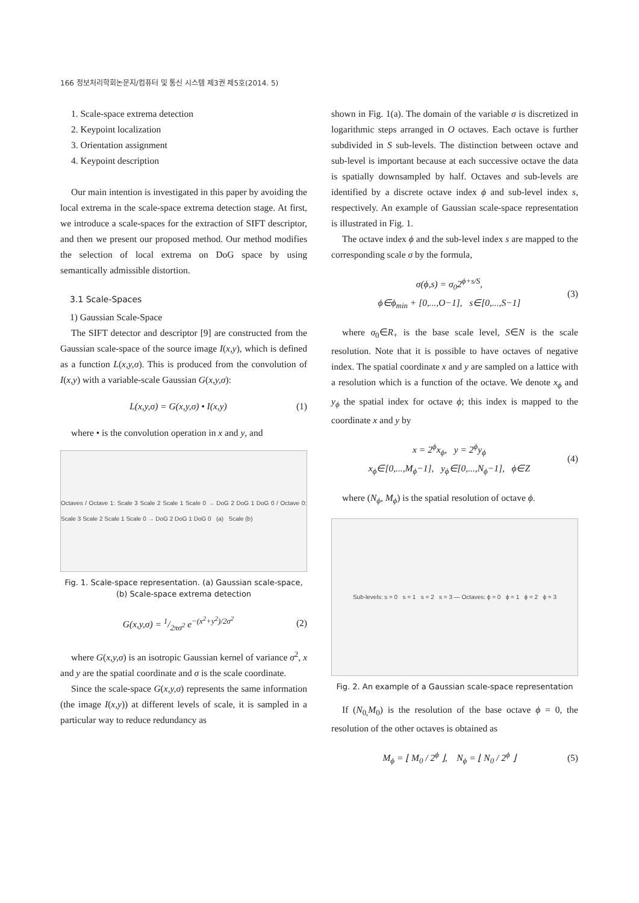166 정보처리학회논문지/컴퓨터 및 통신 시스템 제3권 제5호(2014. 5)
1. Scale-space extrema detection
2. Keypoint localization
3. Orientation assignment
4. Keypoint description
Our main intention is investigated in this paper by avoiding the local extrema in the scale-space extrema detection stage. At first, we introduce a scale-spaces for the extraction of SIFT descriptor, and then we present our proposed method. Our method modifies the selection of local extrema on DoG space by using semantically admissible distortion.
3.1 Scale-Spaces
1) Gaussian Scale-Space
The SIFT detector and descriptor [9] are constructed from the Gaussian scale-space of the source image I(x,y), which is defined as a function L(x,y,σ). This is produced from the convolution of I(x,y) with a variable-scale Gaussian G(x,y,σ):
L(x,y,σ) = G(x,y,σ) • I(x,y) (1)
where • is the convolution operation in x and y, and
Octaves / Octave 1: Scale 3 Scale 2 Scale 1 Scale 0 → DoG 2 DoG 1 DoG 0 / Octave 0: Scale 3 Scale 2 Scale 1 Scale 0 → DoG 2 DoG 1 DoG 0 (a) Scale (b)
Fig. 1. Scale-space representation. (a) Gaussian scale-space,
(b) Scale-space extrema detection
G(x,y,σ) = 1/2πσ<sup>2</sup> e<sup>−(x<sup>2</sup>+y<sup>2</sup>)/2σ<sup>2</sup></sup>
(2)
where G(x,y,σ) is an isotropic Gaussian kernel of variance σ<sup>2</sup>, x and y are the spatial coordinate and σ is the scale coordinate.
Since the scale-space G(x,y,σ) represents the same information (the image I(x,y)) at different levels of scale, it is sampled in a particular way to reduce redundancy as
shown in Fig. 1(a). The domain of the variable σ is discretized in logarithmic steps arranged in O octaves. Each octave is further subdivided in S sub-levels. The distinction between octave and sub-level is important because at each successive octave the data is spatially downsampled by half. Octaves and sub-levels are identified by a discrete octave index ϕ and sub-level index s, respectively. An example of Gaussian scale-space representation is illustrated in Fig. 1.
The octave index ϕ and the sub-level index s are mapped to the corresponding scale σ by the formula,
σ(ϕ,s) = σ<sub>0</sub>2<sup>ϕ+s/S</sup>,
ϕ∈ϕ<sub>min</sub> + [0,...,O−1], s∈[0,...,S−1]
(3)
where σ<sub>0</sub>∈R<sub>+</sub> is the base scale level, S∈N is the scale resolution. Note that it is possible to have octaves of negative index. The spatial coordinate x and y are sampled on a lattice with a resolution which is a function of the octave. We denote x<sub>ϕ</sub> and y<sub>ϕ</sub> the spatial index for octave ϕ; this index is mapped to the coordinate x and y by
x = 2<sup>ϕ</sup>x<sub>ϕ</sub>, y = 2<sup>ϕ</sup>y<sub>ϕ</sub>
x<sub>ϕ</sub>∈[0,...,M<sub>ϕ</sub>−1], y<sub>ϕ</sub>∈[0,...,N<sub>ϕ</sub>−1], ϕ∈Z
(4)
where (N<sub>ϕ</sub>, M<sub>ϕ</sub>) is the spatial resolution of octave ϕ.
Sub-levels: s = 0 s = 1 s = 2 s = 3 — Octaves: ϕ = 0 ϕ = 1 ϕ = 2 ϕ = 3
Fig. 2. An example of a Gaussian scale-space representation
If (N<sub>0,</sub>M<sub>0</sub>) is the resolution of the base octave ϕ = 0, the resolution of the other octaves is obtained as
M<sub>ϕ</sub> = ⌊ M<sub>0</sub> / 2<sup>ϕ</sup> ⌋, N<sub>ϕ</sub> = ⌊ N<sub>0</sub> / 2<sup>ϕ</sup> ⌋
(5)